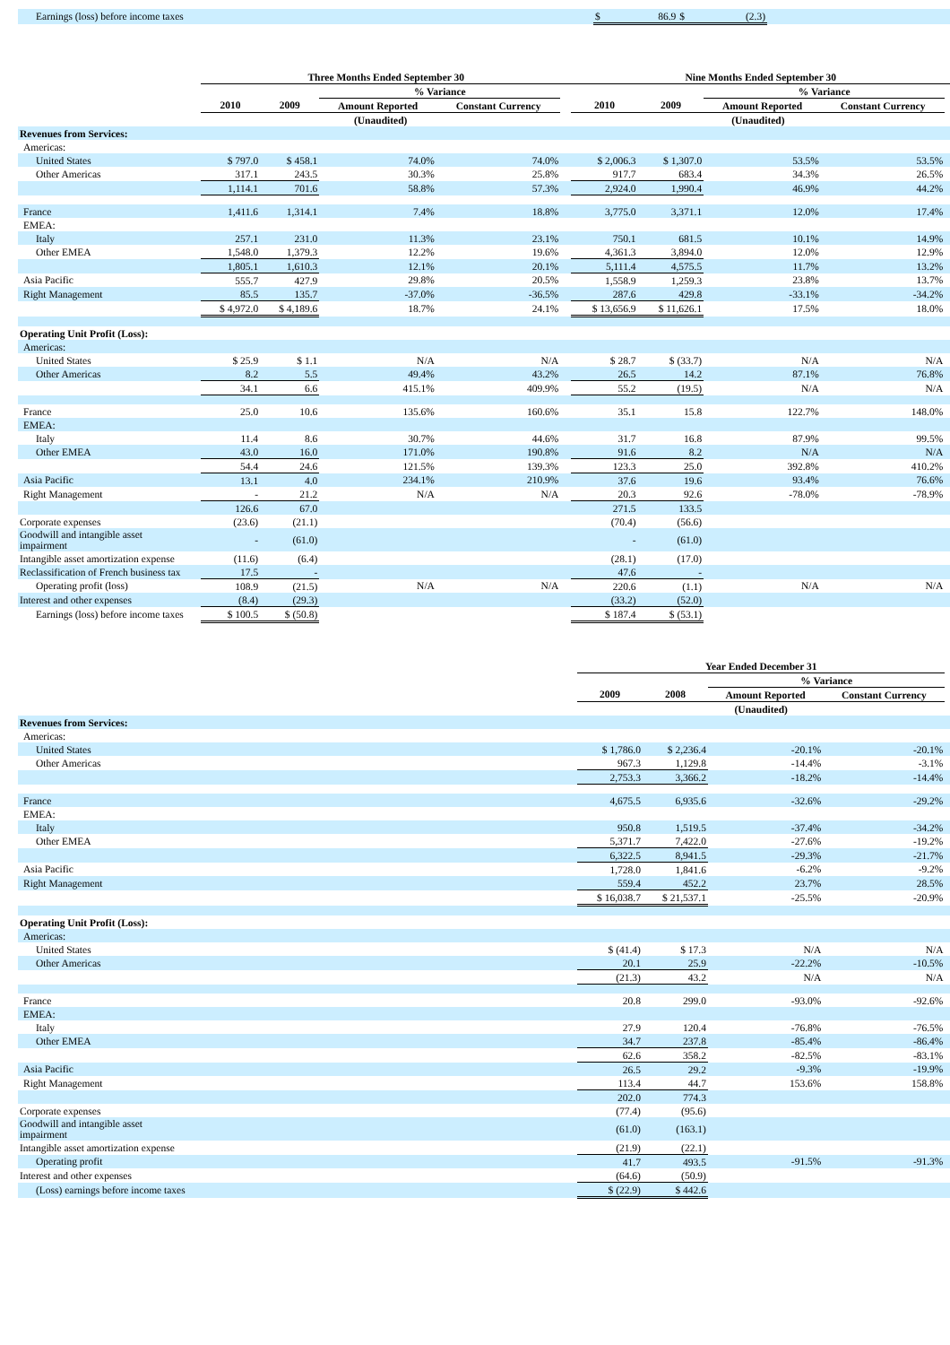| Earnings (loss) before income taxes | $ | 86.9 | $ | (2.3) | |
| | Three Months Ended September 30 | | | | | Nine Months Ended September 30 | | | | |
| --- | --- | --- | --- | --- | --- | --- | --- | --- | --- | --- |
| | | | % Variance | | | | | % Variance | | |
| | 2010 | 2009 | Amount Reported | Constant Currency | | 2010 | 2009 | Amount Reported | Constant Currency | |
| | (Unaudited) | | | | | (Unaudited) | | | | |
| Revenues from Services: | | | | | | | | | | |
| Americas: | | | | | | | | | | |
| United States | $ 797.0 | $ 458.1 | 74.0% | 74.0% | | $ 2,006.3 | $ 1,307.0 | 53.5% | 53.5% | |
| Other Americas | 317.1 | 243.5 | 30.3% | 25.8% | | 917.7 | 683.4 | 34.3% | 26.5% | |
| | 1,114.1 | 701.6 | 58.8% | 57.3% | | 2,924.0 | 1,990.4 | 46.9% | 44.2% | |
| France | 1,411.6 | 1,314.1 | 7.4% | 18.8% | | 3,775.0 | 3,371.1 | 12.0% | 17.4% | |
| EMEA: | | | | | | | | | | |
| Italy | 257.1 | 231.0 | 11.3% | 23.1% | | 750.1 | 681.5 | 10.1% | 14.9% | |
| Other EMEA | 1,548.0 | 1,379.3 | 12.2% | 19.6% | | 4,361.3 | 3,894.0 | 12.0% | 12.9% | |
| | 1,805.1 | 1,610.3 | 12.1% | 20.1% | | 5,111.4 | 4,575.5 | 11.7% | 13.2% | |
| Asia Pacific | 555.7 | 427.9 | 29.8% | 20.5% | | 1,558.9 | 1,259.3 | 23.8% | 13.7% | |
| Right Management | 85.5 | 135.7 | -37.0% | -36.5% | | 287.6 | 429.8 | -33.1% | -34.2% | |
| | $ 4,972.0 | $ 4,189.6 | 18.7% | 24.1% | | $ 13,656.9 | $ 11,626.1 | 17.5% | 18.0% | |
| Operating Unit Profit (Loss): | | | | | | | | | | |
| Americas: | | | | | | | | | | |
| United States | $ 25.9 | $ 1.1 | N/A | N/A | | $ 28.7 | $ (33.7) | N/A | N/A | |
| Other Americas | 8.2 | 5.5 | 49.4% | 43.2% | | 26.5 | 14.2 | 87.1% | 76.8% | |
| | 34.1 | 6.6 | 415.1% | 409.9% | | 55.2 | (19.5) | N/A | N/A | |
| France | 25.0 | 10.6 | 135.6% | 160.6% | | 35.1 | 15.8 | 122.7% | 148.0% | |
| EMEA: | | | | | | | | | | |
| Italy | 11.4 | 8.6 | 30.7% | 44.6% | | 31.7 | 16.8 | 87.9% | 99.5% | |
| Other EMEA | 43.0 | 16.0 | 171.0% | 190.8% | | 91.6 | 8.2 | N/A | N/A | |
| | 54.4 | 24.6 | 121.5% | 139.3% | | 123.3 | 25.0 | 392.8% | 410.2% | |
| Asia Pacific | 13.1 | 4.0 | 234.1% | 210.9% | | 37.6 | 19.6 | 93.4% | 76.6% | |
| Right Management | - | 21.2 | N/A | N/A | | 20.3 | 92.6 | -78.0% | -78.9% | |
| | 126.6 | 67.0 | | | | 271.5 | 133.5 | | | |
| Corporate expenses | (23.6) | (21.1) | | | | (70.4) | (56.6) | | | |
| Goodwill and intangible asset impairment | - | (61.0) | | | | - | (61.0) | | | |
| Intangible asset amortization expense | (11.6) | (6.4) | | | | (28.1) | (17.0) | | | |
| Reclassification of French business tax | 17.5 | - | | | | 47.6 | - | | | |
| Operating profit (loss) | 108.9 | (21.5) | N/A | N/A | | 220.6 | (1.1) | N/A | N/A | |
| Interest and other expenses | (8.4) | (29.3) | | | | (33.2) | (52.0) | | | |
| Earnings (loss) before income taxes | $ 100.5 | $ (50.8) | | | | $ 187.4 | $ (53.1) | | | |
| | Year Ended December 31 | | | | |
| --- | --- | --- | --- | --- | --- |
| | | | % Variance | | |
| | 2009 | 2008 | Amount Reported | Constant Currency | |
| | (Unaudited) | | | | |
| Revenues from Services: | | | | | |
| Americas: | | | | | |
| United States | $ 1,786.0 | $ 2,236.4 | -20.1% | -20.1% | |
| Other Americas | 967.3 | 1,129.8 | -14.4% | -3.1% | |
| | 2,753.3 | 3,366.2 | -18.2% | -14.4% | |
| France | 4,675.5 | 6,935.6 | -32.6% | -29.2% | |
| EMEA: | | | | | |
| Italy | 950.8 | 1,519.5 | -37.4% | -34.2% | |
| Other EMEA | 5,371.7 | 7,422.0 | -27.6% | -19.2% | |
| | 6,322.5 | 8,941.5 | -29.3% | -21.7% | |
| Asia Pacific | 1,728.0 | 1,841.6 | -6.2% | -9.2% | |
| Right Management | 559.4 | 452.2 | 23.7% | 28.5% | |
| | $ 16,038.7 | $ 21,537.1 | -25.5% | -20.9% | |
| Operating Unit Profit (Loss): | | | | | |
| Americas: | | | | | |
| United States | $ (41.4) | $ 17.3 | N/A | N/A | |
| Other Americas | 20.1 | 25.9 | -22.2% | -10.5% | |
| | (21.3) | 43.2 | N/A | N/A | |
| France | 20.8 | 299.0 | -93.0% | -92.6% | |
| EMEA: | | | | | |
| Italy | 27.9 | 120.4 | -76.8% | -76.5% | |
| Other EMEA | 34.7 | 237.8 | -85.4% | -86.4% | |
| | 62.6 | 358.2 | -82.5% | -83.1% | |
| Asia Pacific | 26.5 | 29.2 | -9.3% | -19.9% | |
| Right Management | 113.4 | 44.7 | 153.6% | 158.8% | |
| | 202.0 | 774.3 | | | |
| Corporate expenses | (77.4) | (95.6) | | | |
| Goodwill and intangible asset impairment | (61.0) | (163.1) | | | |
| Intangible asset amortization expense | (21.9) | (22.1) | | | |
| Operating profit | 41.7 | 493.5 | -91.5% | -91.3% | |
| Interest and other expenses | (64.6) | (50.9) | | | |
| (Loss) earnings before income taxes | $ (22.9) | $ 442.6 | | | |